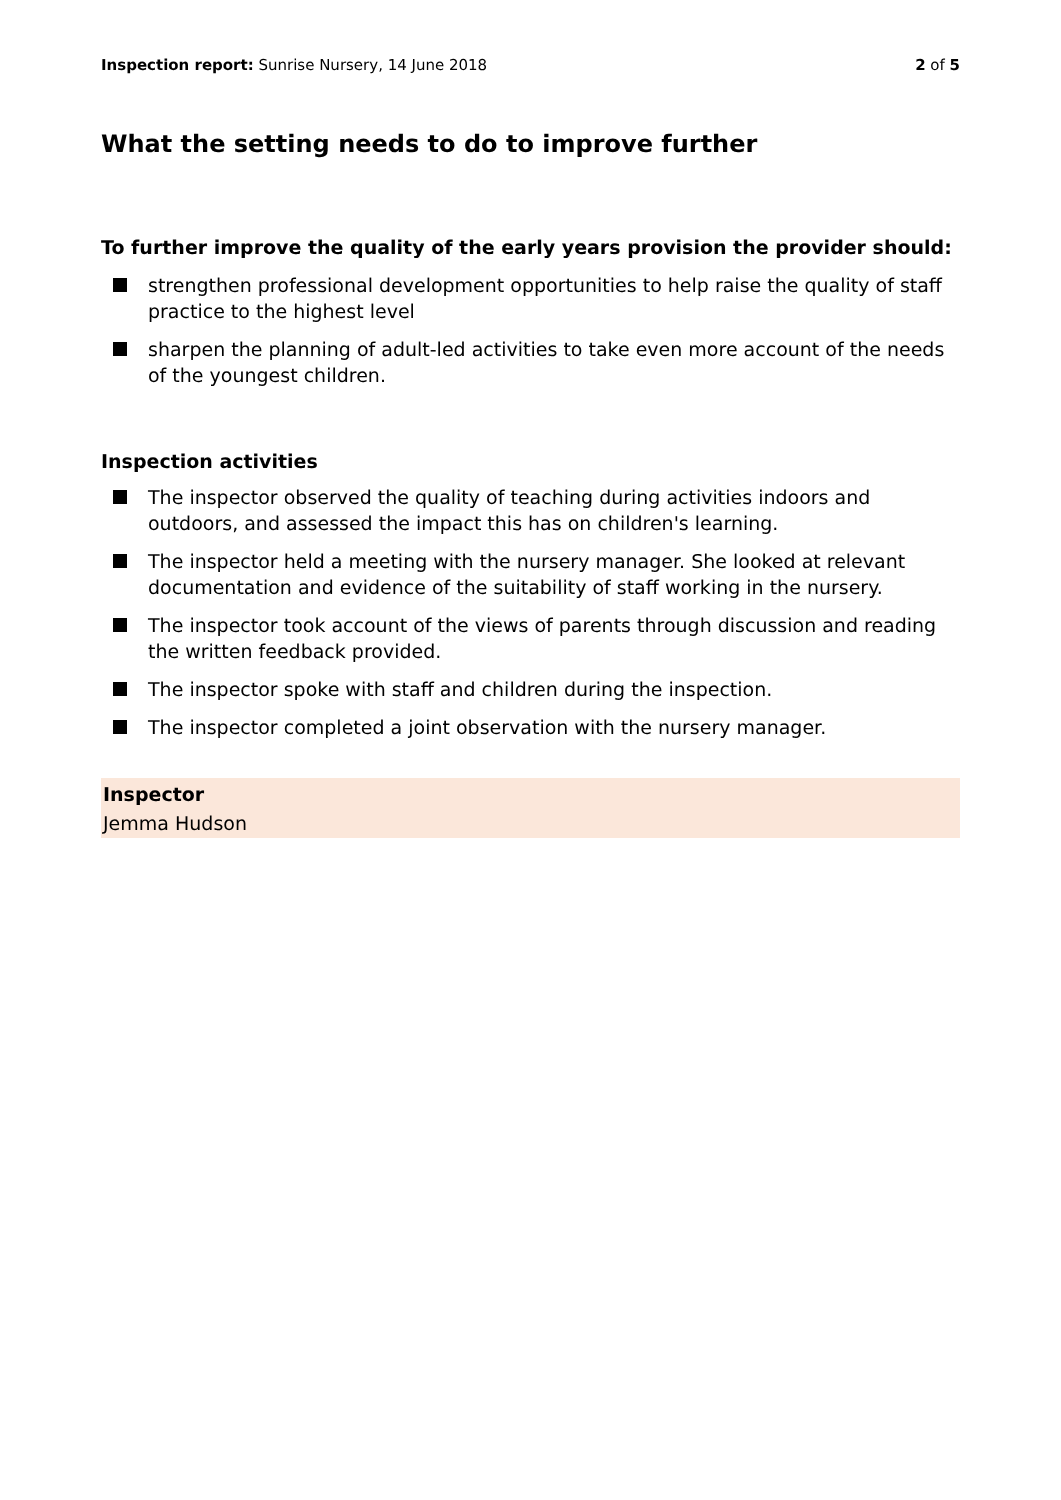Inspection report: Sunrise Nursery, 14 June 2018 2 of 5
What the setting needs to do to improve further
To further improve the quality of the early years provision the provider should:
strengthen professional development opportunities to help raise the quality of staff practice to the highest level
sharpen the planning of adult-led activities to take even more account of the needs of the youngest children.
Inspection activities
The inspector observed the quality of teaching during activities indoors and outdoors, and assessed the impact this has on children's learning.
The inspector held a meeting with the nursery manager. She looked at relevant documentation and evidence of the suitability of staff working in the nursery.
The inspector took account of the views of parents through discussion and reading the written feedback provided.
The inspector spoke with staff and children during the inspection.
The inspector completed a joint observation with the nursery manager.
Inspector
Jemma Hudson